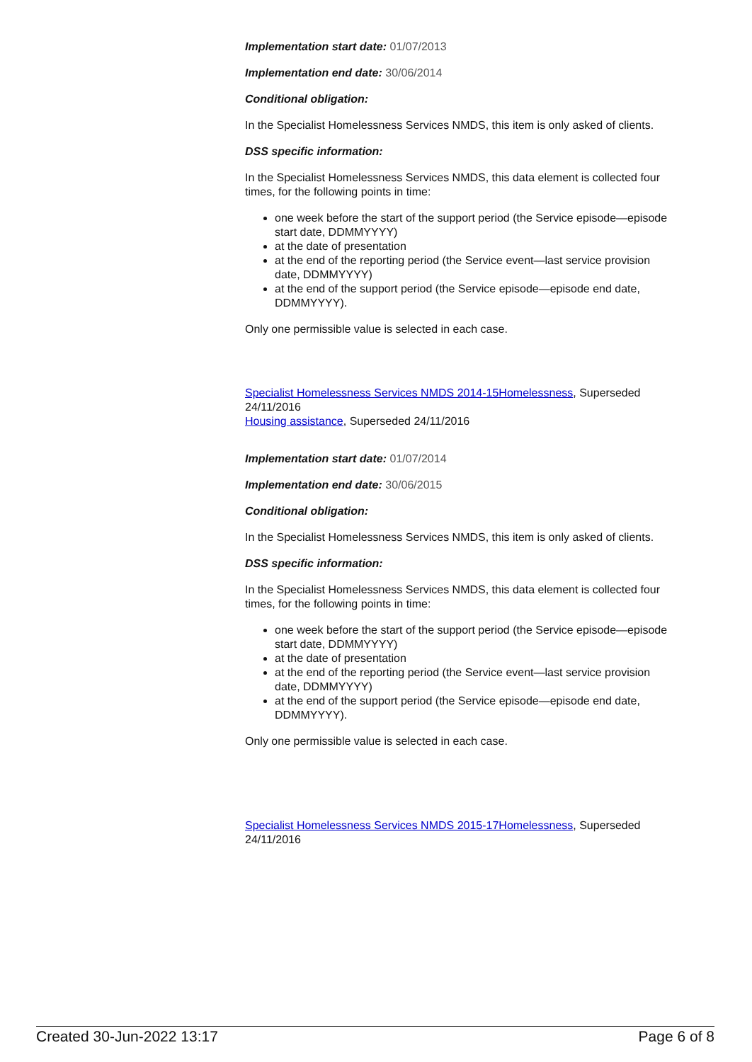Implementation start date: 01/07/2013
Implementation end date: 30/06/2014
Conditional obligation:
In the Specialist Homelessness Services NMDS, this item is only asked of clients.
DSS specific information:
In the Specialist Homelessness Services NMDS, this data element is collected four times, for the following points in time:
one week before the start of the support period (the Service episode—episode start date, DDMMYYYY)
at the date of presentation
at the end of the reporting period (the Service event—last service provision date, DDMMYYYY)
at the end of the support period (the Service episode—episode end date, DDMMYYYY).
Only one permissible value is selected in each case.
Specialist Homelessness Services NMDS 2014-15Homelessness, Superseded 24/11/2016
Housing assistance, Superseded 24/11/2016
Implementation start date: 01/07/2014
Implementation end date: 30/06/2015
Conditional obligation:
In the Specialist Homelessness Services NMDS, this item is only asked of clients.
DSS specific information:
In the Specialist Homelessness Services NMDS, this data element is collected four times, for the following points in time:
one week before the start of the support period (the Service episode—episode start date, DDMMYYYY)
at the date of presentation
at the end of the reporting period (the Service event—last service provision date, DDMMYYYY)
at the end of the support period (the Service episode—episode end date, DDMMYYYY).
Only one permissible value is selected in each case.
Specialist Homelessness Services NMDS 2015-17Homelessness, Superseded 24/11/2016
Created 30-Jun-2022 13:17 Page 6 of 8